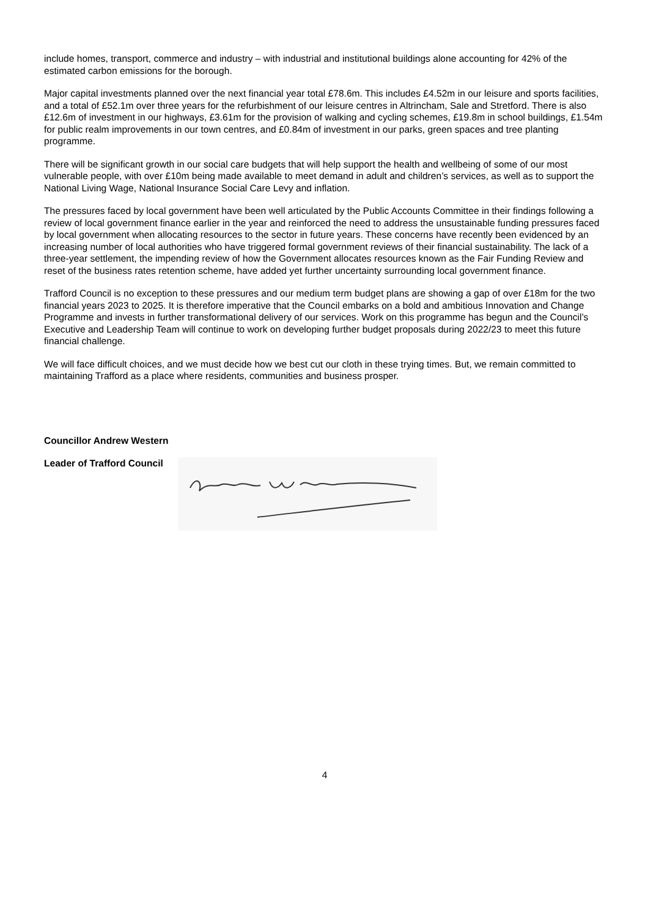include homes, transport, commerce and industry – with industrial and institutional buildings alone accounting for 42% of the estimated carbon emissions for the borough.
Major capital investments planned over the next financial year total £78.6m. This includes £4.52m in our leisure and sports facilities, and a total of £52.1m over three years for the refurbishment of our leisure centres in Altrincham, Sale and Stretford. There is also £12.6m of investment in our highways, £3.61m for the provision of walking and cycling schemes, £19.8m in school buildings, £1.54m for public realm improvements in our town centres, and £0.84m of investment in our parks, green spaces and tree planting programme.
There will be significant growth in our social care budgets that will help support the health and wellbeing of some of our most vulnerable people, with over £10m being made available to meet demand in adult and children’s services, as well as to support the National Living Wage, National Insurance Social Care Levy and inflation.
The pressures faced by local government have been well articulated by the Public Accounts Committee in their findings following a review of local government finance earlier in the year and reinforced the need to address the unsustainable funding pressures faced by local government when allocating resources to the sector in future years. These concerns have recently been evidenced by an increasing number of local authorities who have triggered formal government reviews of their financial sustainability. The lack of a three-year settlement, the impending review of how the Government allocates resources known as the Fair Funding Review and reset of the business rates retention scheme, have added yet further uncertainty surrounding local government finance.
Trafford Council is no exception to these pressures and our medium term budget plans are showing a gap of over £18m for the two financial years 2023 to 2025. It is therefore imperative that the Council embarks on a bold and ambitious Innovation and Change Programme and invests in further transformational delivery of our services. Work on this programme has begun and the Council’s Executive and Leadership Team will continue to work on developing further budget proposals during 2022/23 to meet this future financial challenge.
We will face difficult choices, and we must decide how we best cut our cloth in these trying times. But, we remain committed to maintaining Trafford as a place where residents, communities and business prosper.
Councillor Andrew Western
Leader of Trafford Council
4